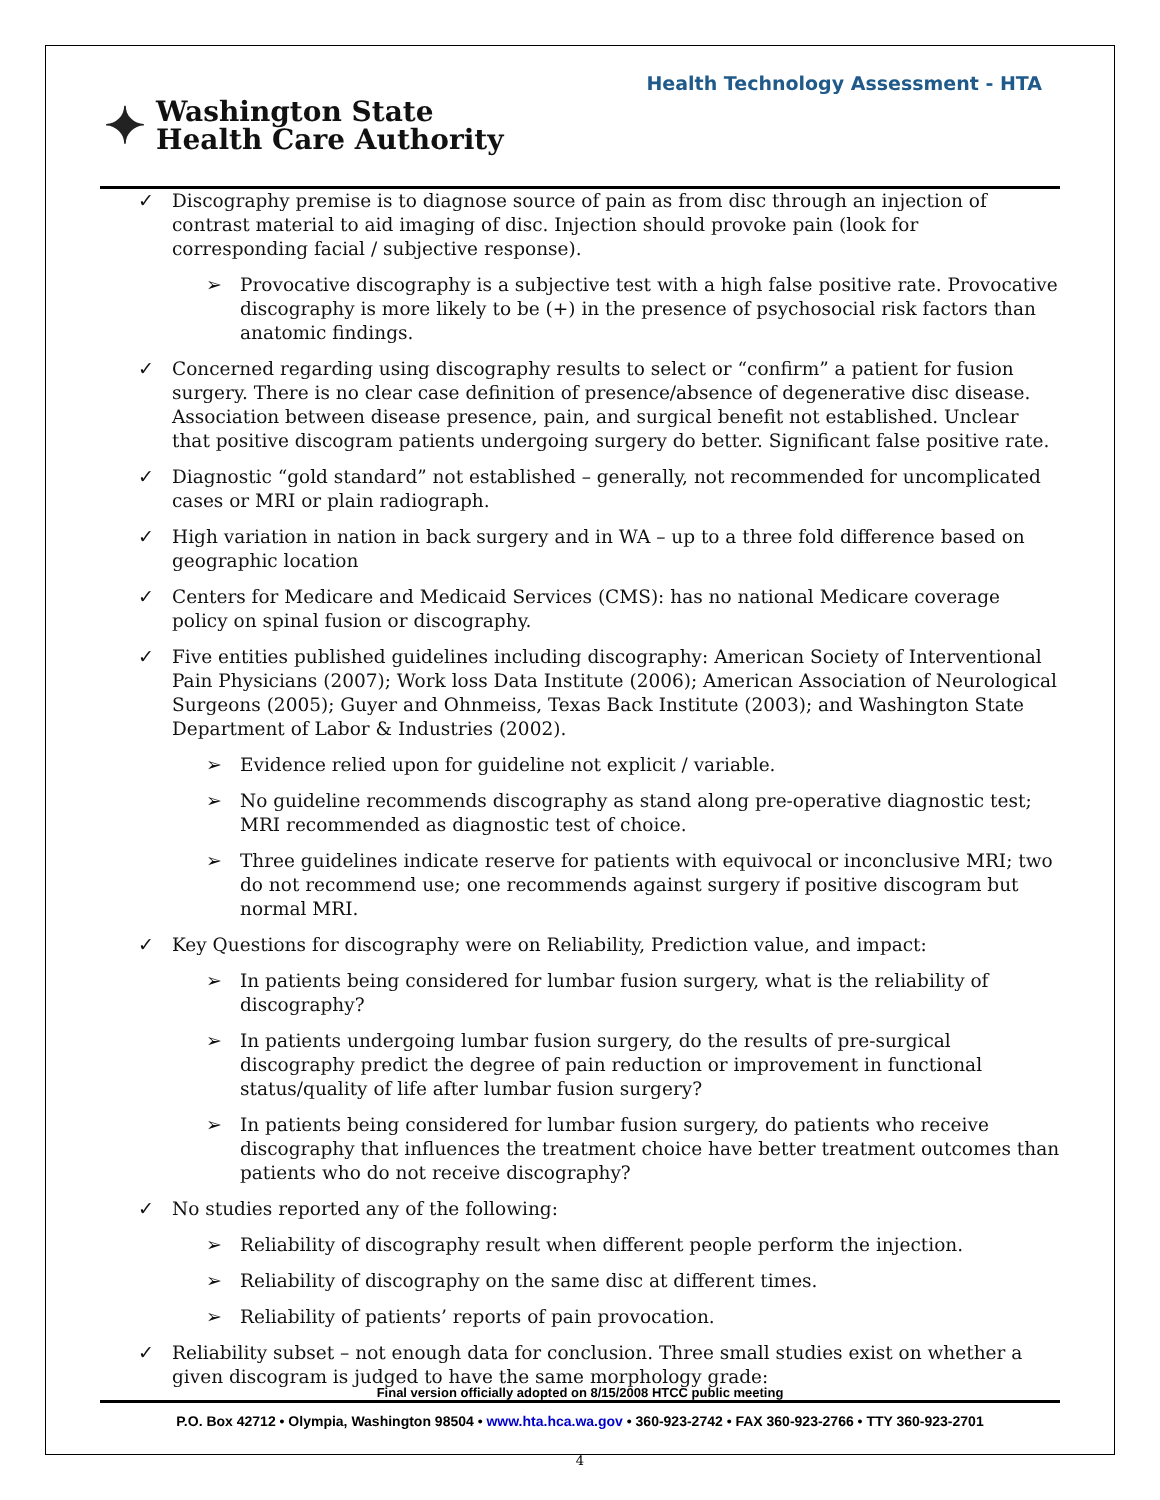Health Technology Assessment - HTA
✦ Washington State
Health Care Authority
✓ Discography premise is to diagnose source of pain as from disc through an injection of contrast material to aid imaging of disc. Injection should provoke pain (look for corresponding facial / subjective response).
➢ Provocative discography is a subjective test with a high false positive rate. Provocative discography is more likely to be (+) in the presence of psychosocial risk factors than anatomic findings.
✓ Concerned regarding using discography results to select or “confirm” a patient for fusion surgery. There is no clear case definition of presence/absence of degenerative disc disease. Association between disease presence, pain, and surgical benefit not established. Unclear that positive discogram patients undergoing surgery do better. Significant false positive rate.
✓ Diagnostic “gold standard” not established – generally, not recommended for uncomplicated cases or MRI or plain radiograph.
✓ High variation in nation in back surgery and in WA – up to a three fold difference based on geographic location
✓ Centers for Medicare and Medicaid Services (CMS): has no national Medicare coverage policy on spinal fusion or discography.
✓ Five entities published guidelines including discography: American Society of Interventional Pain Physicians (2007); Work loss Data Institute (2006); American Association of Neurological Surgeons (2005); Guyer and Ohnmeiss, Texas Back Institute (2003); and Washington State Department of Labor & Industries (2002).
➢ Evidence relied upon for guideline not explicit / variable.
➢ No guideline recommends discography as stand along pre-operative diagnostic test; MRI recommended as diagnostic test of choice.
➢ Three guidelines indicate reserve for patients with equivocal or inconclusive MRI; two do not recommend use; one recommends against surgery if positive discogram but normal MRI.
✓ Key Questions for discography were on Reliability, Prediction value, and impact:
➢ In patients being considered for lumbar fusion surgery, what is the reliability of discography?
➢ In patients undergoing lumbar fusion surgery, do the results of pre-surgical discography predict the degree of pain reduction or improvement in functional status/quality of life after lumbar fusion surgery?
➢ In patients being considered for lumbar fusion surgery, do patients who receive discography that influences the treatment choice have better treatment outcomes than patients who do not receive discography?
✓ No studies reported any of the following:
➢ Reliability of discography result when different people perform the injection.
➢ Reliability of discography on the same disc at different times.
➢ Reliability of patients’ reports of pain provocation.
✓ Reliability subset – not enough data for conclusion. Three small studies exist on whether a given discogram is judged to have the same morphology grade:
Final version officially adopted on 8/15/2008 HTCC public meeting
P.O. Box 42712 • Olympia, Washington 98504 • www.hta.hca.wa.gov • 360-923-2742 • FAX 360-923-2766 • TTY 360-923-2701
4